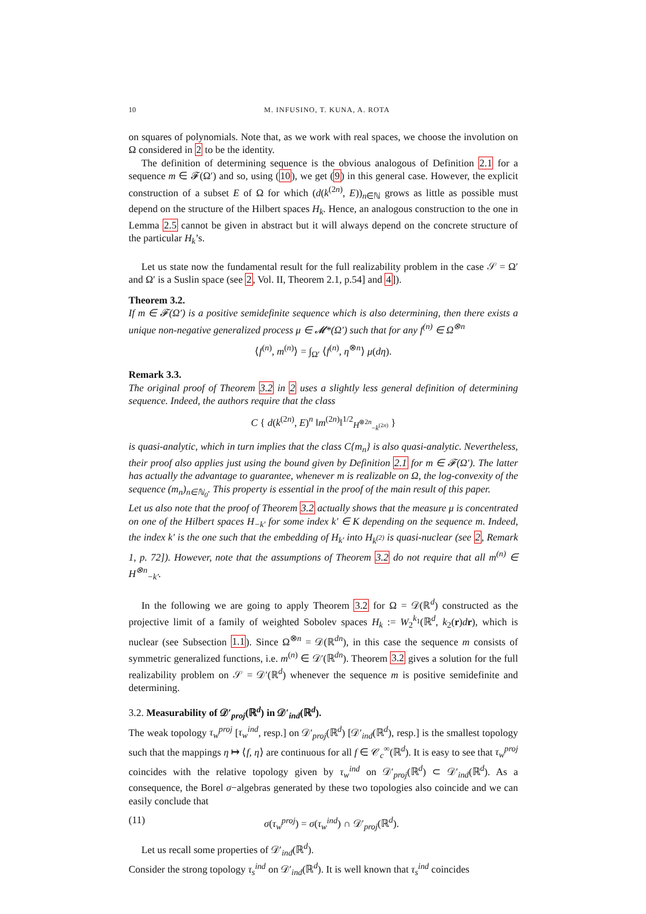10 M. INFUSINO, T. KUNA, A. ROTA
on squares of polynomials. Note that, as we work with real spaces, we choose the involution on Ω considered in 2 to be the identity.
The definition of determining sequence is the obvious analogous of Definition 2.1 for a sequence m ∈ 𝓕(Ω′) and so, using (10), we get (9) in this general case. However, the explicit construction of a subset E of Ω for which (d(k<sup>(2n)</sup>, E))<sub>n∈ℕ</sub> grows as little as possible must depend on the structure of the Hilbert spaces H<sub>k</sub>. Hence, an analogous construction to the one in Lemma 2.5 cannot be given in abstract but it will always depend on the concrete structure of the particular H<sub>k</sub>’s.
Let us state now the fundamental result for the full realizability problem in the case 𝒮 = Ω′ and Ω′ is a Suslin space (see 2, Vol. II, Theorem 2.1, p.54] and 4]).
Theorem 3.2.
If m ∈ 𝓕(Ω′) is a positive semidefinite sequence which is also determining, then there exists a unique non-negative generalized process μ ∈ 𝓜*(Ω′) such that for any f<sup>(n)</sup> ∈ Ω<sup>⊗n</sup>
⟨f<sup>(n)</sup>, m<sup>(n)</sup>⟩ = ∫<sub>Ω′</sub> ⟨f<sup>(n)</sup>, η<sup>⊗n</sup>⟩ μ(dη).
Remark 3.3.
The original proof of Theorem 3.2 in 2 uses a slightly less general definition of determining sequence. Indeed, the authors require that the class
C { d(k<sup>(2n)</sup>, E)<sup>n</sup> ‖m<sup>(2n)</sup>‖<sup>1/2</sup><sub>H<sup>⊗2n</sup><sub>−k<sup>(2n)</sup></sub></sub> }
is quasi-analytic, which in turn implies that the class C{m<sub>n</sub>} is also quasi-analytic. Nevertheless, their proof also applies just using the bound given by Definition 2.1 for m ∈ 𝓕(Ω′). The latter has actually the advantage to guarantee, whenever m is realizable on Ω, the log-convexity of the sequence (m<sub>n</sub>)<sub>n∈ℕ<sub>0</sub></sub>. This property is essential in the proof of the main result of this paper.
Let us also note that the proof of Theorem 3.2 actually shows that the measure μ is concentrated on one of the Hilbert spaces H<sub>−k′</sub> for some index k′ ∈ K depending on the sequence m. Indeed, the index k′ is the one such that the embedding of H<sub>k′</sub> into H<sub>k<sup>(2)</sup></sub> is quasi-nuclear (see 2, Remark 1, p. 72]). However, note that the assumptions of Theorem 3.2 do not require that all m<sup>(n)</sup> ∈ H<sup>⊗n</sup><sub>−k′</sub>.
In the following we are going to apply Theorem 3.2 for Ω = 𝒟(ℝ<sup>d</sup>) constructed as the projective limit of a family of weighted Sobolev spaces H<sub>k</sub> := W<sub>2</sub><sup>k<sub>1</sub></sup>(ℝ<sup>d</sup>, k<sub>2</sub>(r)dr), which is nuclear (see Subsection 1.1). Since Ω<sup>⊗n</sup> = 𝒟(ℝ<sup>dn</sup>), in this case the sequence m consists of symmetric generalized functions, i.e. m<sup>(n)</sup> ∈ 𝒟′(ℝ<sup>dn</sup>). Theorem 3.2 gives a solution for the full realizability problem on 𝒮 = 𝒟′(ℝ<sup>d</sup>) whenever the sequence m is positive semidefinite and determining.
3.2. Measurability of 𝒟′<sub>proj</sub>(ℝ<sup>d</sup>) in 𝒟′<sub>ind</sub>(ℝ<sup>d</sup>).
The weak topology τ<sub>w</sub><sup>proj</sup> [τ<sub>w</sub><sup>ind</sup>, resp.] on 𝒟′<sub>proj</sub>(ℝ<sup>d</sup>) [𝒟′<sub>ind</sub>(ℝ<sup>d</sup>), resp.] is the smallest topology such that the mappings η ↦ ⟨f, η⟩ are continuous for all f ∈ 𝒞<sub>c</sub><sup>∞</sup>(ℝ<sup>d</sup>). It is easy to see that τ<sub>w</sub><sup>proj</sup> coincides with the relative topology given by τ<sub>w</sub><sup>ind</sup> on 𝒟′<sub>proj</sub>(ℝ<sup>d</sup>) ⊂ 𝒟′<sub>ind</sub>(ℝ<sup>d</sup>). As a consequence, the Borel σ−algebras generated by these two topologies also coincide and we can easily conclude that
(11) σ(τ<sub>w</sub><sup>proj</sup>) = σ(τ<sub>w</sub><sup>ind</sup>) ∩ 𝒟′<sub>proj</sub>(ℝ<sup>d</sup>).
Let us recall some properties of 𝒟′<sub>ind</sub>(ℝ<sup>d</sup>).
Consider the strong topology τ<sub>s</sub><sup>ind</sup> on 𝒟′<sub>ind</sub>(ℝ<sup>d</sup>). It is well known that τ<sub>s</sub><sup>ind</sup> coincides